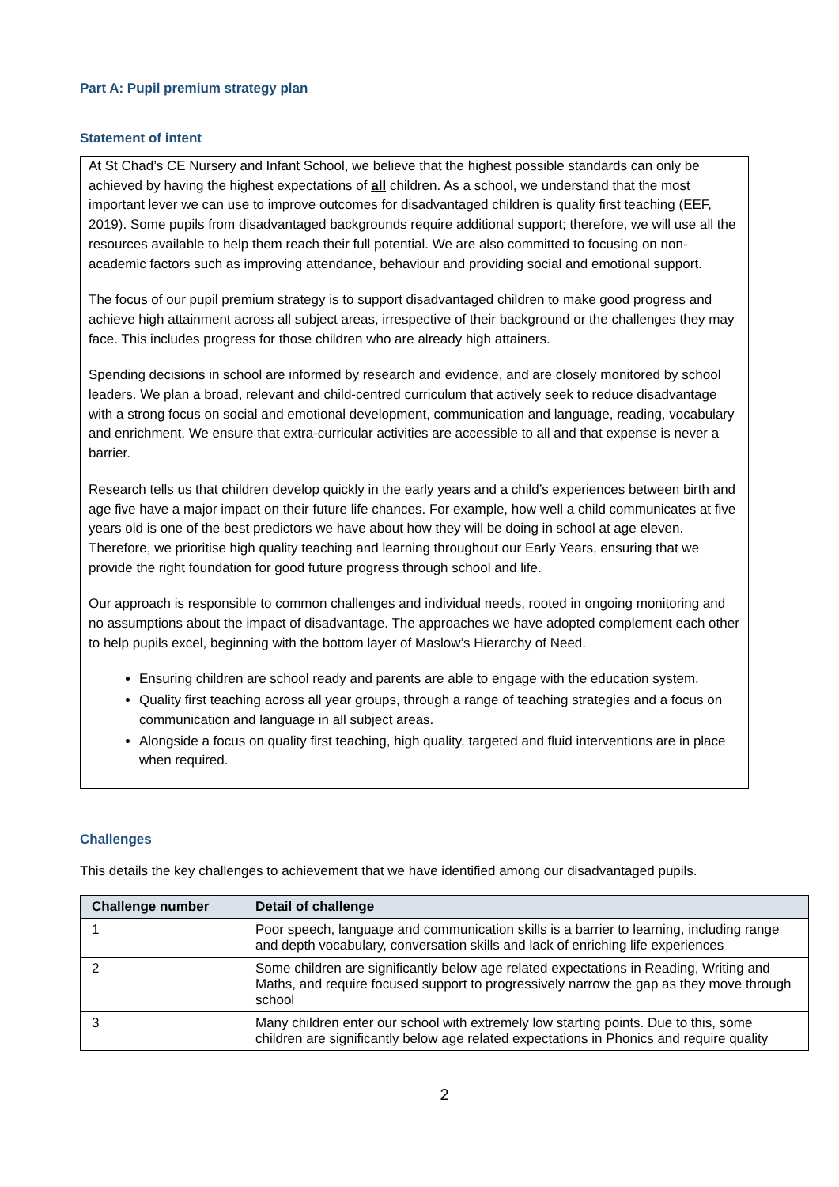Part A: Pupil premium strategy plan
Statement of intent
At St Chad’s CE Nursery and Infant School, we believe that the highest possible standards can only be achieved by having the highest expectations of all children. As a school, we understand that the most important lever we can use to improve outcomes for disadvantaged children is quality first teaching (EEF, 2019). Some pupils from disadvantaged backgrounds require additional support; therefore, we will use all the resources available to help them reach their full potential. We are also committed to focusing on non-academic factors such as improving attendance, behaviour and providing social and emotional support.
The focus of our pupil premium strategy is to support disadvantaged children to make good progress and achieve high attainment across all subject areas, irrespective of their background or the challenges they may face. This includes progress for those children who are already high attainers.
Spending decisions in school are informed by research and evidence, and are closely monitored by school leaders. We plan a broad, relevant and child-centred curriculum that actively seek to reduce disadvantage with a strong focus on social and emotional development, communication and language, reading, vocabulary and enrichment. We ensure that extra-curricular activities are accessible to all and that expense is never a barrier.
Research tells us that children develop quickly in the early years and a child’s experiences between birth and age five have a major impact on their future life chances. For example, how well a child communicates at five years old is one of the best predictors we have about how they will be doing in school at age eleven. Therefore, we prioritise high quality teaching and learning throughout our Early Years, ensuring that we provide the right foundation for good future progress through school and life.
Our approach is responsible to common challenges and individual needs, rooted in ongoing monitoring and no assumptions about the impact of disadvantage. The approaches we have adopted complement each other to help pupils excel, beginning with the bottom layer of Maslow’s Hierarchy of Need.
Ensuring children are school ready and parents are able to engage with the education system.
Quality first teaching across all year groups, through a range of teaching strategies and a focus on communication and language in all subject areas.
Alongside a focus on quality first teaching, high quality, targeted and fluid interventions are in place when required.
Challenges
This details the key challenges to achievement that we have identified among our disadvantaged pupils.
| Challenge number | Detail of challenge |
| --- | --- |
| 1 | Poor speech, language and communication skills is a barrier to learning, including range and depth vocabulary, conversation skills and lack of enriching life experiences |
| 2 | Some children are significantly below age related expectations in Reading, Writing and Maths, and require focused support to progressively narrow the gap as they move through school |
| 3 | Many children enter our school with extremely low starting points. Due to this, some children are significantly below age related expectations in Phonics and require quality |
2